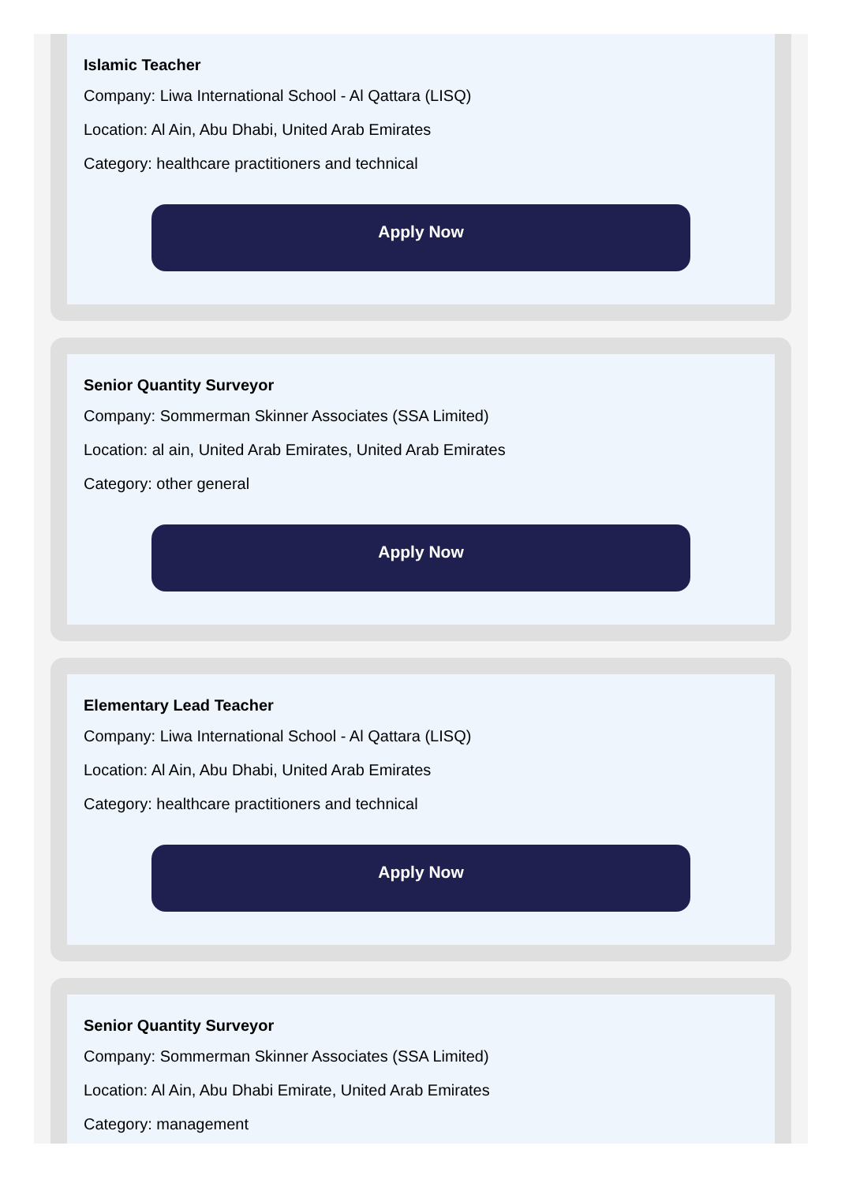Islamic Teacher
Company: Liwa International School - Al Qattara (LISQ)
Location: Al Ain, Abu Dhabi, United Arab Emirates
Category: healthcare practitioners and technical
Apply Now
Senior Quantity Surveyor
Company: Sommerman Skinner Associates (SSA Limited)
Location: al ain, United Arab Emirates, United Arab Emirates
Category: other general
Apply Now
Elementary Lead Teacher
Company: Liwa International School - Al Qattara (LISQ)
Location: Al Ain, Abu Dhabi, United Arab Emirates
Category: healthcare practitioners and technical
Apply Now
Senior Quantity Surveyor
Company: Sommerman Skinner Associates (SSA Limited)
Location: Al Ain, Abu Dhabi Emirate, United Arab Emirates
Category: management